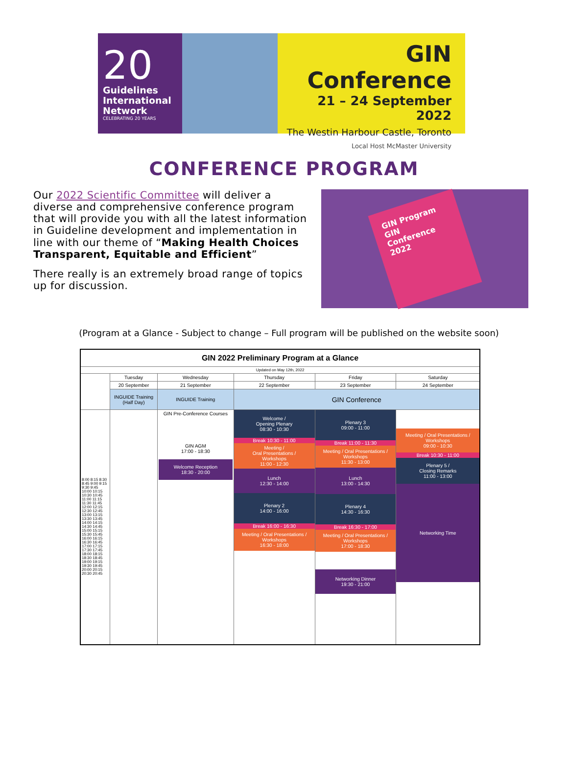20
Guidelines
International
Network
CELEBRATING 20 YEARS
GIN Conference
21 – 24 September 2022
The Westin Harbour Castle, Toronto
Local Host McMaster University
CONFERENCE PROGRAM
Our 2022 Scientific Committee will deliver a diverse and comprehensive conference program that will provide you with all the latest information in Guideline development and implementation in line with our theme of “Making Health Choices Transparent, Equitable and Efficient”
There really is an extremely broad range of topics up for discussion.
GIN Program
GIN Conference 2022
(Program at a Glance - Subject to change – Full program will be published on the website soon)
| GIN 2022 Preliminary Program at a Glance | | | | | |
| --- | --- | --- | --- | --- | --- |
| Updated on May 12th, 2022 | | | | | |
| | Tuesday | Wednesday | Thursday | Friday | Saturday |
| | 20 September | 21 September | 22 September | 23 September | 24 September |
| | INGUIDE Training (Half Day) | INGUIDE Training | GIN Conference | | |
| 8:00 8:15 8:30 8:45 9:00 9:15 9:30 9:45 10:00 10:15 10:30 10:45 11:00 11:15 11:30 11:45 12:00 12:15 12:30 12:45 13:00 13:15 13:30 13:45 14:00 14:15 14:30 14:45 15:00 15:15 15:30 15:45 16:00 16:15 16:30 16:45 17:00 17:15 17:30 17:45 18:00 18:15 18:30 18:45 19:00 19:15 19:30 19:45 20:00 20:15 20:30 20:45 | | GIN Pre-Conference Courses GIN AGM 17:00 - 18:30 Welcome Reception 18:30 - 20:00 | Welcome / Opening Plenary 08:30 - 10:30 Break 10:30 - 11:00 Meeting / Oral Presentations / Workshops 11:00 - 12:30 Lunch 12:30 - 14:00 Plenary 2 14:00 - 16:00 Break 16:00 - 16:30 Meeting / Oral Presentations / Workshops 16:30 - 18:00 | Plenary 3 09:00 - 11:00 Break 11:00 - 11:30 Meeting / Oral Presentations / Workshops 11:30 - 13:00 Lunch 13:00 - 14:30 Plenary 4 14:30 - 16:30 Break 16:30 - 17:00 Meeting / Oral Presentations / Workshops 17:00 - 18:30 Networking Dinner 19:30 - 21:00 | Meeting / Oral Presentations / Workshops 09:00 - 10:30 Break 10:30 - 11:00 Plenary 5 / Closing Remarks 11:00 - 13:00 Networking Time |